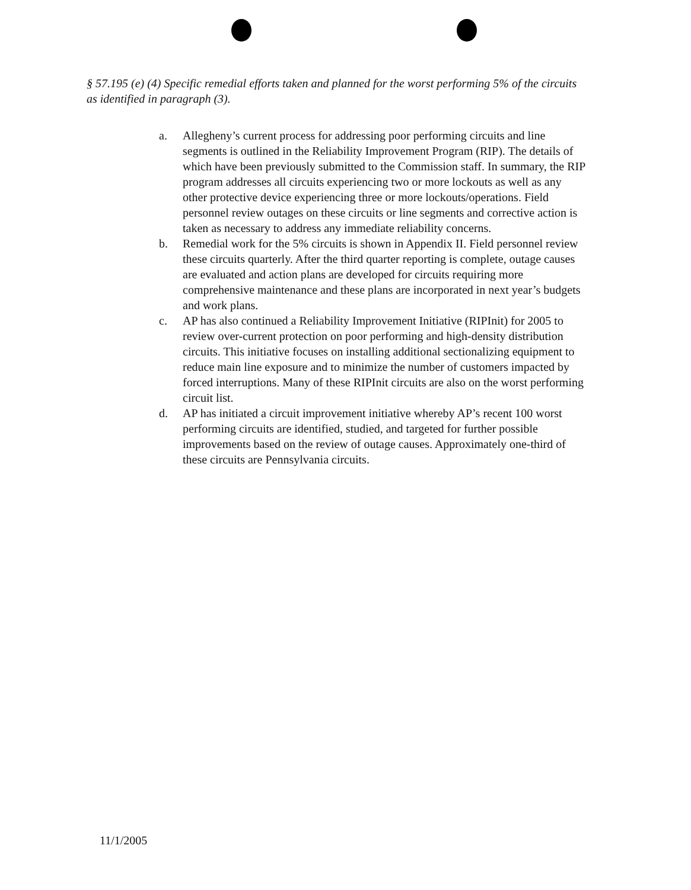§ 57.195 (e) (4) Specific remedial efforts taken and planned for the worst performing 5% of the circuits as identified in paragraph (3).
a. Allegheny’s current process for addressing poor performing circuits and line segments is outlined in the Reliability Improvement Program (RIP). The details of which have been previously submitted to the Commission staff. In summary, the RIP program addresses all circuits experiencing two or more lockouts as well as any other protective device experiencing three or more lockouts/operations. Field personnel review outages on these circuits or line segments and corrective action is taken as necessary to address any immediate reliability concerns.
b. Remedial work for the 5% circuits is shown in Appendix II. Field personnel review these circuits quarterly. After the third quarter reporting is complete, outage causes are evaluated and action plans are developed for circuits requiring more comprehensive maintenance and these plans are incorporated in next year’s budgets and work plans.
c. AP has also continued a Reliability Improvement Initiative (RIPInit) for 2005 to review over-current protection on poor performing and high-density distribution circuits. This initiative focuses on installing additional sectionalizing equipment to reduce main line exposure and to minimize the number of customers impacted by forced interruptions. Many of these RIPInit circuits are also on the worst performing circuit list.
d. AP has initiated a circuit improvement initiative whereby AP’s recent 100 worst performing circuits are identified, studied, and targeted for further possible improvements based on the review of outage causes. Approximately one-third of these circuits are Pennsylvania circuits.
11/1/2005